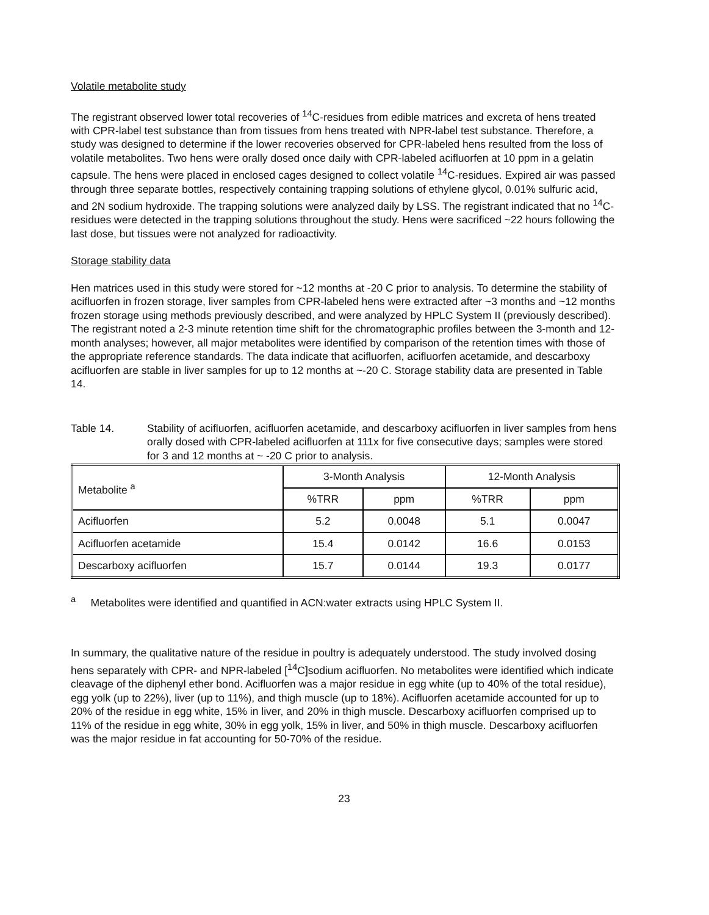Volatile metabolite study
The registrant observed lower total recoveries of <sup>14</sup>C-residues from edible matrices and excreta of hens treated with CPR-label test substance than from tissues from hens treated with NPR-label test substance. Therefore, a study was designed to determine if the lower recoveries observed for CPR-labeled hens resulted from the loss of volatile metabolites. Two hens were orally dosed once daily with CPR-labeled acifluorfen at 10 ppm in a gelatin capsule. The hens were placed in enclosed cages designed to collect volatile <sup>14</sup>C-residues. Expired air was passed through three separate bottles, respectively containing trapping solutions of ethylene glycol, 0.01% sulfuric acid, and 2N sodium hydroxide. The trapping solutions were analyzed daily by LSS. The registrant indicated that no <sup>14</sup>C-residues were detected in the trapping solutions throughout the study. Hens were sacrificed ~22 hours following the last dose, but tissues were not analyzed for radioactivity.
Storage stability data
Hen matrices used in this study were stored for ~12 months at -20 C prior to analysis. To determine the stability of acifluorfen in frozen storage, liver samples from CPR-labeled hens were extracted after ~3 months and ~12 months frozen storage using methods previously described, and were analyzed by HPLC System II (previously described). The registrant noted a 2-3 minute retention time shift for the chromatographic profiles between the 3-month and 12-month analyses; however, all major metabolites were identified by comparison of the retention times with those of the appropriate reference standards. The data indicate that acifluorfen, acifluorfen acetamide, and descarboxy acifluorfen are stable in liver samples for up to 12 months at ~-20 C. Storage stability data are presented in Table 14.
Table 14. Stability of acifluorfen, acifluorfen acetamide, and descarboxy acifluorfen in liver samples from hens orally dosed with CPR-labeled acifluorfen at 111x for five consecutive days; samples were stored for 3 and 12 months at ~ -20 C prior to analysis.
| Metabolite <sup>a</sup> | 3-Month Analysis | | 12-Month Analysis | |
| --- | --- | --- | --- | --- |
| | %TRR | ppm | %TRR | ppm |
| Acifluorfen | 5.2 | 0.0048 | 5.1 | 0.0047 |
| Acifluorfen acetamide | 15.4 | 0.0142 | 16.6 | 0.0153 |
| Descarboxy acifluorfen | 15.7 | 0.0144 | 19.3 | 0.0177 |
<sup>a</sup> Metabolites were identified and quantified in ACN:water extracts using HPLC System II.
In summary, the qualitative nature of the residue in poultry is adequately understood. The study involved dosing hens separately with CPR- and NPR-labeled [<sup>14</sup>C]sodium acifluorfen. No metabolites were identified which indicate cleavage of the diphenyl ether bond. Acifluorfen was a major residue in egg white (up to 40% of the total residue), egg yolk (up to 22%), liver (up to 11%), and thigh muscle (up to 18%). Acifluorfen acetamide accounted for up to 20% of the residue in egg white, 15% in liver, and 20% in thigh muscle. Descarboxy acifluorfen comprised up to 11% of the residue in egg white, 30% in egg yolk, 15% in liver, and 50% in thigh muscle. Descarboxy acifluorfen was the major residue in fat accounting for 50-70% of the residue.
23